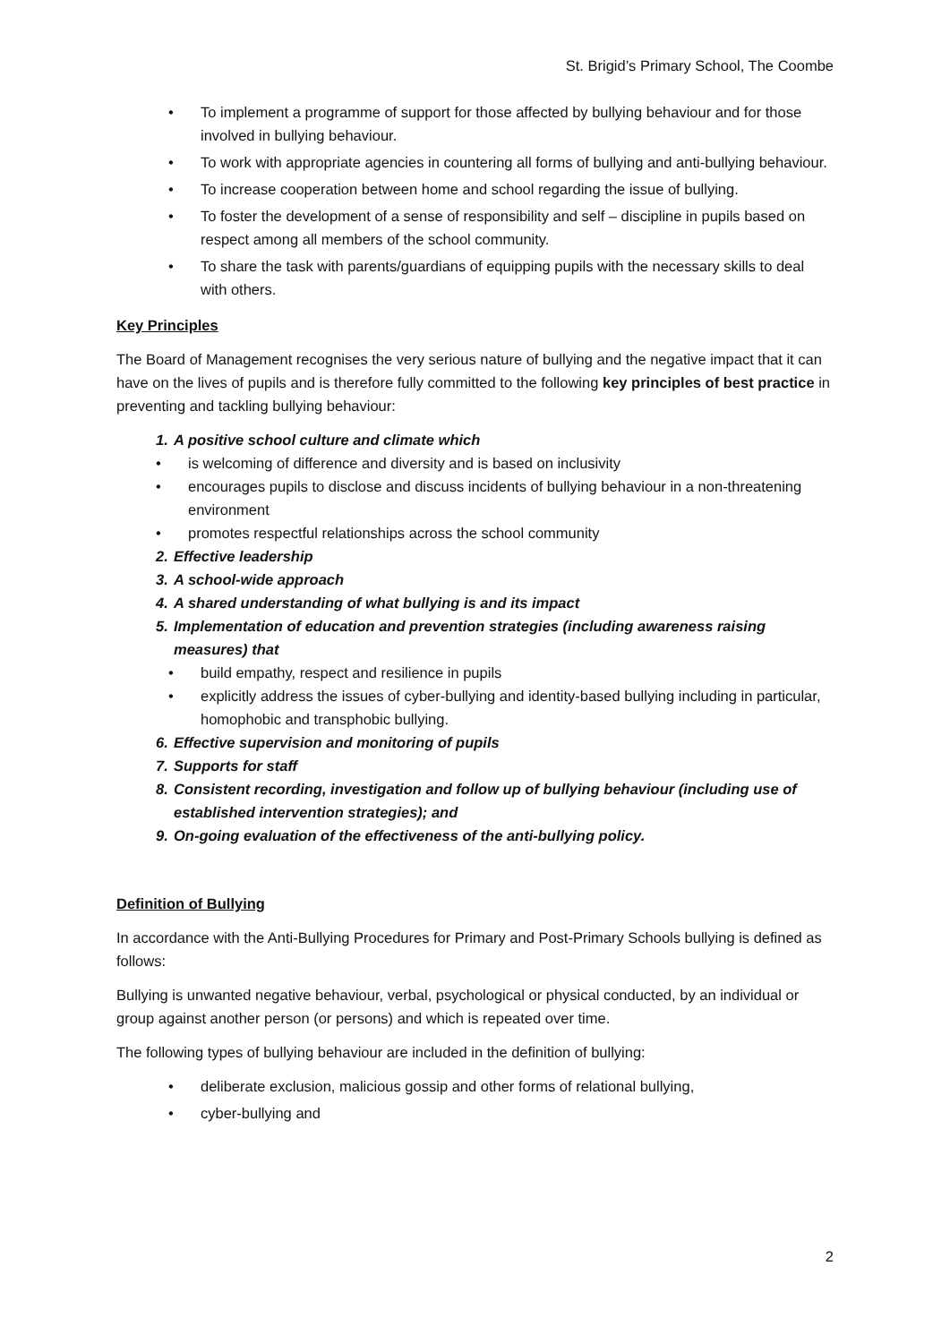St. Brigid’s Primary School, The Coombe
• To implement a programme of support for those affected by bullying behaviour and for those involved in bullying behaviour.
• To work with appropriate agencies in countering all forms of bullying and anti-bullying behaviour.
• To increase cooperation between home and school regarding the issue of bullying.
• To foster the development of a sense of responsibility and self – discipline in pupils based on respect among all members of the school community.
• To share the task with parents/guardians of equipping pupils with the necessary skills to deal with others.
Key Principles
The Board of Management recognises the very serious nature of bullying and the negative impact that it can have on the lives of pupils and is therefore fully committed to the following key principles of best practice in preventing and tackling bullying behaviour:
1. A positive school culture and climate which
• is welcoming of difference and diversity and is based on inclusivity
• encourages pupils to disclose and discuss incidents of bullying behaviour in a non-threatening environment
• promotes respectful relationships across the school community
2. Effective leadership
3. A school-wide approach
4. A shared understanding of what bullying is and its impact
5. Implementation of education and prevention strategies (including awareness raising measures) that
• build empathy, respect and resilience in pupils
• explicitly address the issues of cyber-bullying and identity-based bullying including in particular, homophobic and transphobic bullying.
6. Effective supervision and monitoring of pupils
7. Supports for staff
8. Consistent recording, investigation and follow up of bullying behaviour (including use of established intervention strategies); and
9. On-going evaluation of the effectiveness of the anti-bullying policy.
Definition of Bullying
In accordance with the Anti-Bullying Procedures for Primary and Post-Primary Schools bullying is defined as follows:
Bullying is unwanted negative behaviour, verbal, psychological or physical conducted, by an individual or group against another person (or persons) and which is repeated over time.
The following types of bullying behaviour are included in the definition of bullying:
• deliberate exclusion, malicious gossip and other forms of relational bullying,
• cyber-bullying and
2